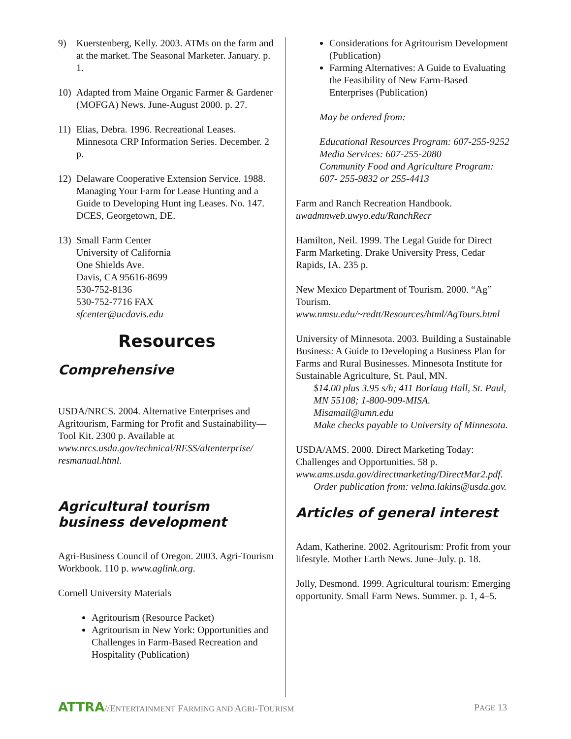9) Kuerstenberg, Kelly. 2003. ATMs on the farm and at the market. The Seasonal Marketer. January. p. 1.
10) Adapted from Maine Organic Farmer & Gardener (MOFGA) News. June-August 2000. p. 27.
11) Elias, Debra. 1996. Recreational Leases. Minnesota CRP Information Series. December. 2 p.
12) Delaware Cooperative Extension Service. 1988. Managing Your Farm for Lease Hunting and a Guide to Developing Hunt ing Leases. No. 147. DCES, Georgetown, DE.
13) Small Farm Center
University of California
One Shields Ave.
Davis, CA 95616-8699
530-752-8136
530-752-7716 FAX
sfcenter@ucdavis.edu
Resources
Comprehensive
USDA/NRCS. 2004. Alternative Enterprises and Agritourism, Farming for Profit and Sustainability—Tool Kit. 2300 p. Available at www.nrcs.usda.gov/technical/RESS/altenterprise/ resmanual.html.
Agricultural tourism business development
Agri-Business Council of Oregon. 2003. Agri-Tourism Workbook. 110 p. www.aglink.org.
Cornell University Materials
Agritourism (Resource Packet)
Agritourism in New York: Opportunities and Challenges in Farm-Based Recreation and Hospitality (Publication)
Considerations for Agritourism Development (Publication)
Farming Alternatives: A Guide to Evaluating the Feasibility of New Farm-Based Enterprises (Publication)
May be ordered from:
Educational Resources Program: 607-255-9252
Media Services: 607-255-2080
Community Food and Agriculture Program: 607- 255-9832 or 255-4413
Farm and Ranch Recreation Handbook. uwadmnweb.uwyo.edu/RanchRecr
Hamilton, Neil. 1999. The Legal Guide for Direct Farm Marketing. Drake University Press, Cedar Rapids, IA. 235 p.
New Mexico Department of Tourism. 2000. “Ag” Tourism.
www.nmsu.edu/~redtt/Resources/html/AgTours.html
University of Minnesota. 2003. Building a Sustainable Business: A Guide to Developing a Business Plan for Farms and Rural Businesses. Minnesota Institute for Sustainable Agriculture, St. Paul, MN.
$14.00 plus 3.95 s/h; 411 Borlaug Hall, St. Paul, MN 55108; 1-800-909-MISA. Misamail@umn.edu
Make checks payable to University of Minnesota.
USDA/AMS. 2000. Direct Marketing Today: Challenges and Opportunities. 58 p. www.ams.usda.gov/directmarketing/DirectMar2.pdf.
Order publication from: velma.lakins@usda.gov.
Articles of general interest
Adam, Katherine. 2002. Agritourism: Profit from your lifestyle. Mother Earth News. June–July. p. 18.
Jolly, Desmond. 1999. Agricultural tourism: Emerging opportunity. Small Farm News. Summer. p. 1, 4–5.
ATTRA//ENTERTAINMENT FARMING AND AGRI-TOURISM PAGE 13